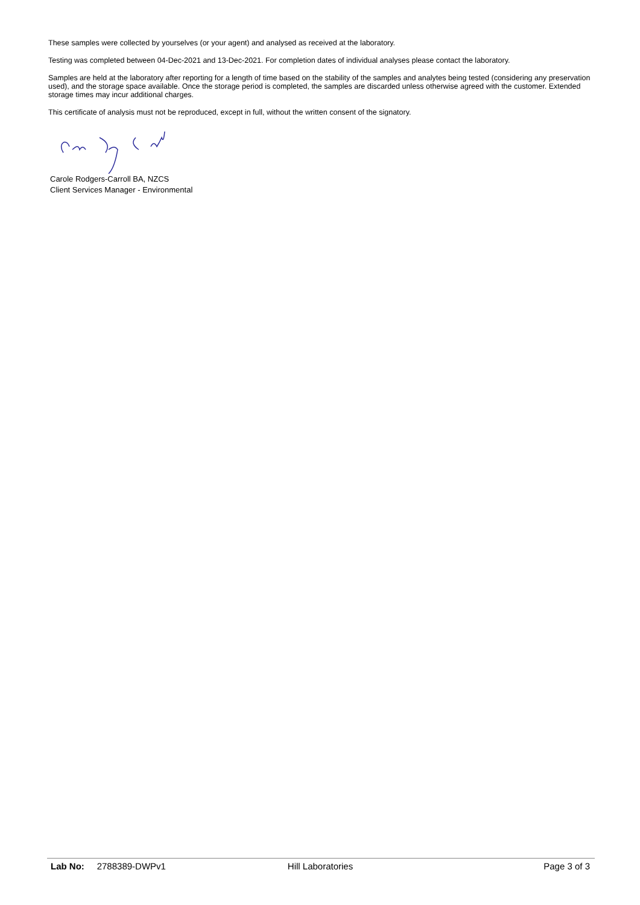These samples were collected by yourselves (or your agent) and analysed as received at the laboratory.
Testing was completed between 04-Dec-2021 and 13-Dec-2021. For completion dates of individual analyses please contact the laboratory.
Samples are held at the laboratory after reporting for a length of time based on the stability of the samples and analytes being tested (considering any preservation used), and the storage space available. Once the storage period is completed, the samples are discarded unless otherwise agreed with the customer. Extended storage times may incur additional charges.
This certificate of analysis must not be reproduced, except in full, without the written consent of the signatory.
Carole Rodgers-Carroll BA, NZCS
Client Services Manager - Environmental
Lab No: 2788389-DWPv1 Hill Laboratories Page 3 of 3